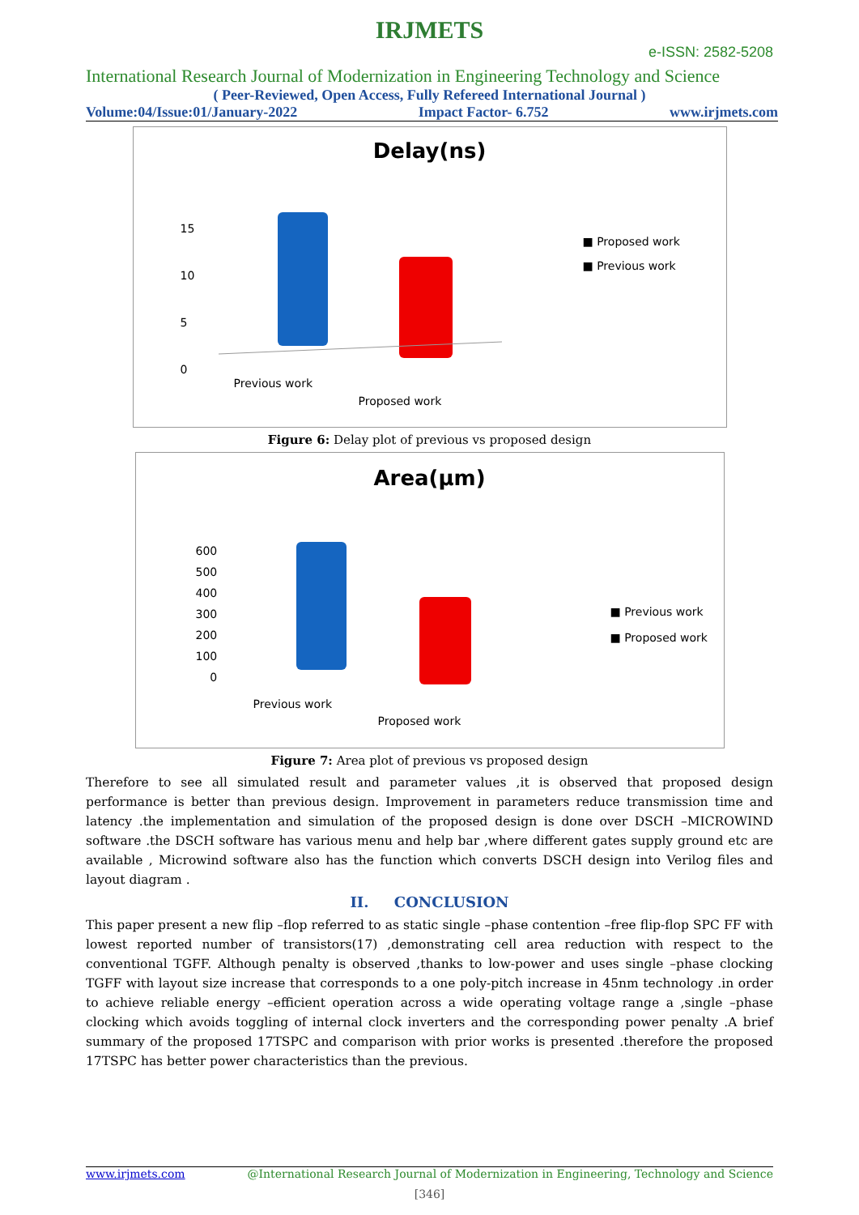IRJMETS
e-ISSN: 2582-5208
International Research Journal of Modernization in Engineering Technology and Science
( Peer-Reviewed, Open Access, Fully Refereed International Journal )
Volume:04/Issue:01/January-2022 Impact Factor- 6.752 www.irjmets.com
Delay(ns)
15
10
5
0
■ Proposed work
■ Previous work
Previous work
Proposed work
Figure 6: Delay plot of previous vs proposed design
Area(µm)
600
500
400
300
200
100
0
■ Previous work
■ Proposed work
Previous work
Proposed work
Figure 7: Area plot of previous vs proposed design
Therefore to see all simulated result and parameter values ,it is observed that proposed design performance is better than previous design. Improvement in parameters reduce transmission time and latency .the implementation and simulation of the proposed design is done over DSCH –MICROWIND software .the DSCH software has various menu and help bar ,where different gates supply ground etc are available , Microwind software also has the function which converts DSCH design into Verilog files and layout diagram .
II. CONCLUSION
This paper present a new flip –flop referred to as static single –phase contention –free flip-flop SPC FF with lowest reported number of transistors(17) ,demonstrating cell area reduction with respect to the conventional TGFF. Although penalty is observed ,thanks to low-power and uses single –phase clocking TGFF with layout size increase that corresponds to a one poly-pitch increase in 45nm technology .in order to achieve reliable energy –efficient operation across a wide operating voltage range a ,single –phase clocking which avoids toggling of internal clock inverters and the corresponding power penalty .A brief summary of the proposed 17TSPC and comparison with prior works is presented .therefore the proposed 17TSPC has better power characteristics than the previous.
www.irjmets.com @International Research Journal of Modernization in Engineering, Technology and Science
[346]